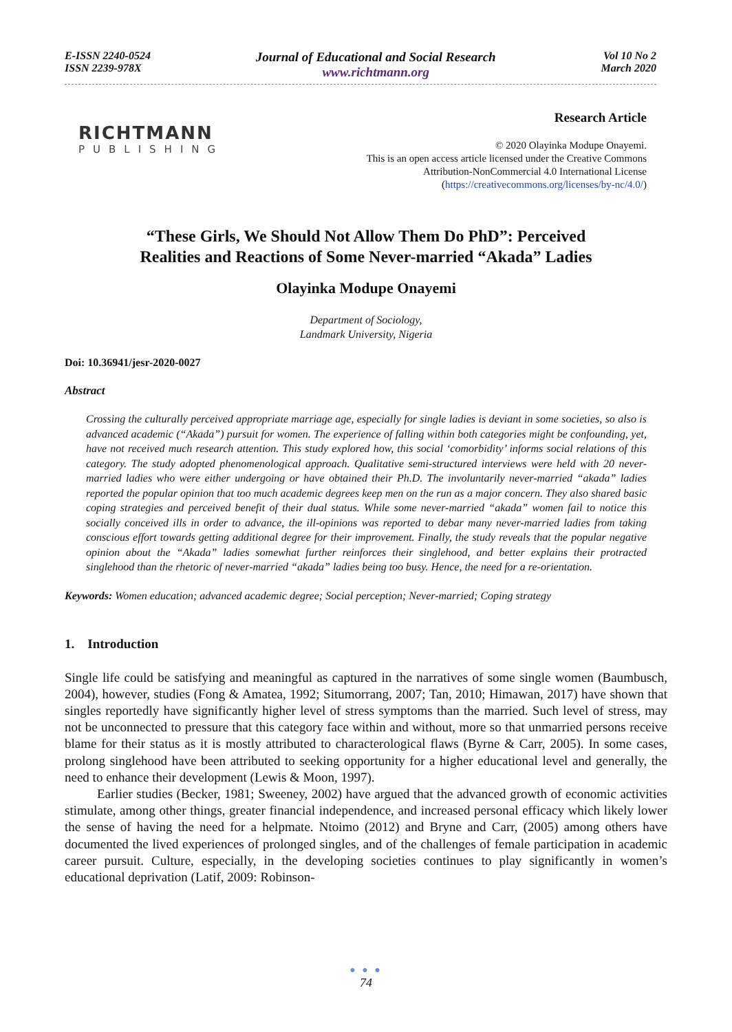E-ISSN 2240-0524
ISSN 2239-978X
Journal of Educational and Social Research
www.richtmann.org
Vol 10 No 2
March 2020
RICHTMANN
PUBLISHING
Research Article
© 2020 Olayinka Modupe Onayemi.
This is an open access article licensed under the Creative Commons
Attribution-NonCommercial 4.0 International License
(https://creativecommons.org/licenses/by-nc/4.0/)
“These Girls, We Should Not Allow Them Do PhD”: Perceived
Realities and Reactions of Some Never-married “Akada” Ladies
Olayinka Modupe Onayemi
Department of Sociology,
Landmark University, Nigeria
Doi: 10.36941/jesr-2020-0027
Abstract
Crossing the culturally perceived appropriate marriage age, especially for single ladies is deviant in some societies, so also is advanced academic (“Akada”) pursuit for women. The experience of falling within both categories might be confounding, yet, have not received much research attention. This study explored how, this social ‘comorbidity’ informs social relations of this category. The study adopted phenomenological approach. Qualitative semi-structured interviews were held with 20 never-married ladies who were either undergoing or have obtained their Ph.D. The involuntarily never-married “akada” ladies reported the popular opinion that too much academic degrees keep men on the run as a major concern. They also shared basic coping strategies and perceived benefit of their dual status. While some never-married “akada” women fail to notice this socially conceived ills in order to advance, the ill-opinions was reported to debar many never-married ladies from taking conscious effort towards getting additional degree for their improvement. Finally, the study reveals that the popular negative opinion about the “Akada” ladies somewhat further reinforces their singlehood, and better explains their protracted singlehood than the rhetoric of never-married “akada” ladies being too busy. Hence, the need for a re-orientation.
Keywords: Women education; advanced academic degree; Social perception; Never-married; Coping strategy
1. Introduction
Single life could be satisfying and meaningful as captured in the narratives of some single women (Baumbusch, 2004), however, studies (Fong & Amatea, 1992; Situmorrang, 2007; Tan, 2010; Himawan, 2017) have shown that singles reportedly have significantly higher level of stress symptoms than the married. Such level of stress, may not be unconnected to pressure that this category face within and without, more so that unmarried persons receive blame for their status as it is mostly attributed to characterological flaws (Byrne & Carr, 2005). In some cases, prolong singlehood have been attributed to seeking opportunity for a higher educational level and generally, the need to enhance their development (Lewis & Moon, 1997).
Earlier studies (Becker, 1981; Sweeney, 2002) have argued that the advanced growth of economic activities stimulate, among other things, greater financial independence, and increased personal efficacy which likely lower the sense of having the need for a helpmate. Ntoimo (2012) and Bryne and Carr, (2005) among others have documented the lived experiences of prolonged singles, and of the challenges of female participation in academic career pursuit. Culture, especially, in the developing societies continues to play significantly in women’s educational deprivation (Latif, 2009: Robinson-
● ● ●
74